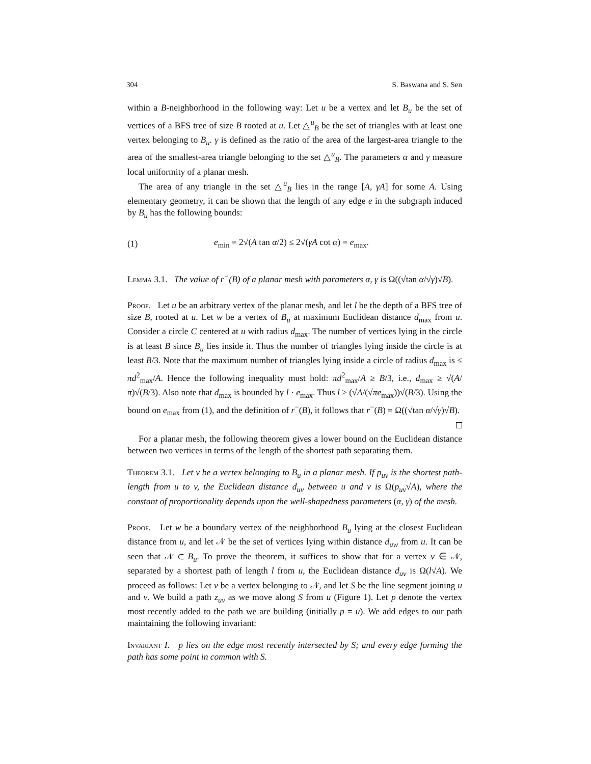304 S. Baswana and S. Sen
within a B-neighborhood in the following way: Let u be a vertex and let B<sub>u</sub> be the set of vertices of a BFS tree of size B rooted at u. Let △<sup>u</sup><sub>B</sub> be the set of triangles with at least one vertex belonging to B<sub>u</sub>. γ is defined as the ratio of the area of the largest-area triangle to the area of the smallest-area triangle belonging to the set △<sup>u</sup><sub>B</sub>. The parameters α and γ measure local uniformity of a planar mesh.
The area of any triangle in the set △<sup>u</sup><sub>B</sub> lies in the range [A, γA] for some A. Using elementary geometry, it can be shown that the length of any edge e in the subgraph induced by B<sub>u</sub> has the following bounds:
(1) e<sub>min</sub> = 2√(A tan α/2) ≤ 2√(γA cot α) = e<sub>max</sub>.
Lemma 3.1. The value of r<sup>−</sup>(B) of a planar mesh with parameters α, γ is Ω((√tan α/√γ)√B).
Proof. Let u be an arbitrary vertex of the planar mesh, and let l be the depth of a BFS tree of size B, rooted at u. Let w be a vertex of B<sub>u</sub> at maximum Euclidean distance d<sub>max</sub> from u. Consider a circle C centered at u with radius d<sub>max</sub>. The number of vertices lying in the circle is at least B since B<sub>u</sub> lies inside it. Thus the number of triangles lying inside the circle is at least B/3. Note that the maximum number of triangles lying inside a circle of radius d<sub>max</sub> is ≤ πd<sup>2</sup><sub>max</sub>/A. Hence the following inequality must hold: πd<sup>2</sup><sub>max</sub>/A ≥ B/3, i.e., d<sub>max</sub> ≥ √(A/π)√(B/3). Also note that d<sub>max</sub> is bounded by l · e<sub>max</sub>. Thus l ≥ (√A/(√πe<sub>max</sub>))√(B/3). Using the bound on e<sub>max</sub> from (1), and the definition of r<sup>−</sup>(B), it follows that r<sup>−</sup>(B) = Ω((√tan α/√γ)√B).
For a planar mesh, the following theorem gives a lower bound on the Euclidean distance between two vertices in terms of the length of the shortest path separating them.
Theorem 3.1. Let v be a vertex belonging to B<sub>u</sub> in a planar mesh. If p<sub>uv</sub> is the shortest path-length from u to v, the Euclidean distance d<sub>uv</sub> between u and v is Ω(p<sub>uv</sub>√A), where the constant of proportionality depends upon the well-shapedness parameters (α, γ) of the mesh.
Proof. Let w be a boundary vertex of the neighborhood B<sub>u</sub> lying at the closest Euclidean distance from u, and let 𝒩 be the set of vertices lying within distance d<sub>uw</sub> from u. It can be seen that 𝒩 ⊂ B<sub>u</sub>. To prove the theorem, it suffices to show that for a vertex v ∈ 𝒩, separated by a shortest path of length l from u, the Euclidean distance d<sub>uv</sub> is Ω(l√A). We proceed as follows: Let v be a vertex belonging to 𝒩, and let S be the line segment joining u and v. We build a path z<sub>uv</sub> as we move along S from u (Figure 1). Let p denote the vertex most recently added to the path we are building (initially p = u). We add edges to our path maintaining the following invariant:
Invariant I. p lies on the edge most recently intersected by S; and every edge forming the path has some point in common with S.